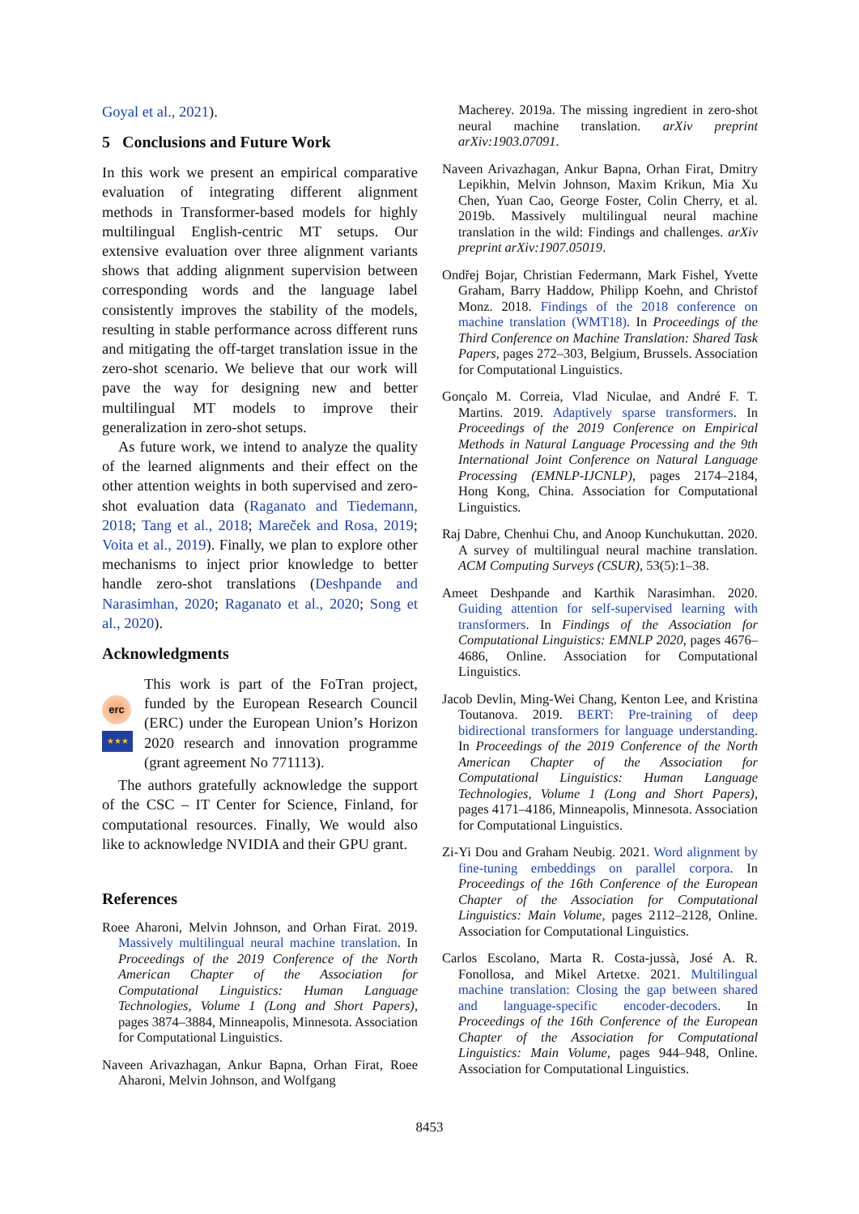Goyal et al., 2021).
5 Conclusions and Future Work
In this work we present an empirical comparative evaluation of integrating different alignment methods in Transformer-based models for highly multilingual English-centric MT setups. Our extensive evaluation over three alignment variants shows that adding alignment supervision between corresponding words and the language label consistently improves the stability of the models, resulting in stable performance across different runs and mitigating the off-target translation issue in the zero-shot scenario. We believe that our work will pave the way for designing new and better multilingual MT models to improve their generalization in zero-shot setups.
As future work, we intend to analyze the quality of the learned alignments and their effect on the other attention weights in both supervised and zero-shot evaluation data (Raganato and Tiedemann, 2018; Tang et al., 2018; Mareček and Rosa, 2019; Voita et al., 2019). Finally, we plan to explore other mechanisms to inject prior knowledge to better handle zero-shot translations (Deshpande and Narasimhan, 2020; Raganato et al., 2020; Song et al., 2020).
Acknowledgments
erc
★★★
This work is part of the FoTran project, funded by the European Research Council (ERC) under the European Union’s Horizon 2020 research and innovation programme (grant agreement No 771113).
The authors gratefully acknowledge the support of the CSC – IT Center for Science, Finland, for computational resources. Finally, We would also like to acknowledge NVIDIA and their GPU grant.
References
Roee Aharoni, Melvin Johnson, and Orhan Firat. 2019. Massively multilingual neural machine translation. In Proceedings of the 2019 Conference of the North American Chapter of the Association for Computational Linguistics: Human Language Technologies, Volume 1 (Long and Short Papers), pages 3874–3884, Minneapolis, Minnesota. Association for Computational Linguistics.
Naveen Arivazhagan, Ankur Bapna, Orhan Firat, Roee Aharoni, Melvin Johnson, and Wolfgang
Macherey. 2019a. The missing ingredient in zero-shot neural machine translation. arXiv preprint arXiv:1903.07091.
Naveen Arivazhagan, Ankur Bapna, Orhan Firat, Dmitry Lepikhin, Melvin Johnson, Maxim Krikun, Mia Xu Chen, Yuan Cao, George Foster, Colin Cherry, et al. 2019b. Massively multilingual neural machine translation in the wild: Findings and challenges. arXiv preprint arXiv:1907.05019.
Ondřej Bojar, Christian Federmann, Mark Fishel, Yvette Graham, Barry Haddow, Philipp Koehn, and Christof Monz. 2018. Findings of the 2018 conference on machine translation (WMT18). In Proceedings of the Third Conference on Machine Translation: Shared Task Papers, pages 272–303, Belgium, Brussels. Association for Computational Linguistics.
Gonçalo M. Correia, Vlad Niculae, and André F. T. Martins. 2019. Adaptively sparse transformers. In Proceedings of the 2019 Conference on Empirical Methods in Natural Language Processing and the 9th International Joint Conference on Natural Language Processing (EMNLP-IJCNLP), pages 2174–2184, Hong Kong, China. Association for Computational Linguistics.
Raj Dabre, Chenhui Chu, and Anoop Kunchukuttan. 2020. A survey of multilingual neural machine translation. ACM Computing Surveys (CSUR), 53(5):1–38.
Ameet Deshpande and Karthik Narasimhan. 2020. Guiding attention for self-supervised learning with transformers. In Findings of the Association for Computational Linguistics: EMNLP 2020, pages 4676–4686, Online. Association for Computational Linguistics.
Jacob Devlin, Ming-Wei Chang, Kenton Lee, and Kristina Toutanova. 2019. BERT: Pre-training of deep bidirectional transformers for language understanding. In Proceedings of the 2019 Conference of the North American Chapter of the Association for Computational Linguistics: Human Language Technologies, Volume 1 (Long and Short Papers), pages 4171–4186, Minneapolis, Minnesota. Association for Computational Linguistics.
Zi-Yi Dou and Graham Neubig. 2021. Word alignment by fine-tuning embeddings on parallel corpora. In Proceedings of the 16th Conference of the European Chapter of the Association for Computational Linguistics: Main Volume, pages 2112–2128, Online. Association for Computational Linguistics.
Carlos Escolano, Marta R. Costa-jussà, José A. R. Fonollosa, and Mikel Artetxe. 2021. Multilingual machine translation: Closing the gap between shared and language-specific encoder-decoders. In Proceedings of the 16th Conference of the European Chapter of the Association for Computational Linguistics: Main Volume, pages 944–948, Online. Association for Computational Linguistics.
8453